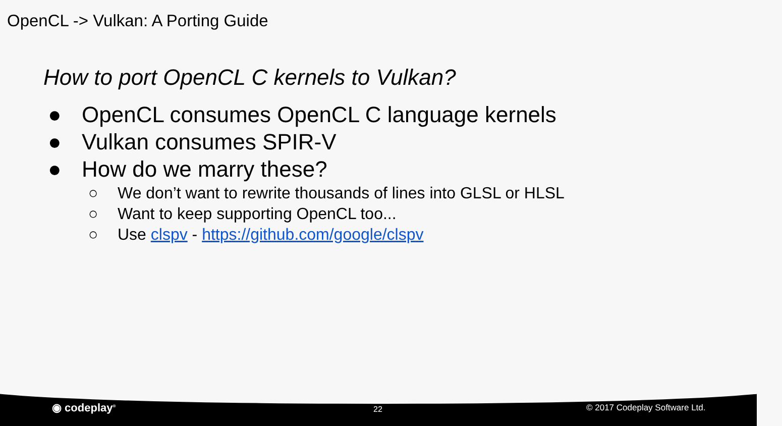OpenCL -> Vulkan: A Porting Guide
How to port OpenCL C kernels to Vulkan?
● OpenCL consumes OpenCL C language kernels
● Vulkan consumes SPIR-V
● How do we marry these?
○ We don’t want to rewrite thousands of lines into GLSL or HLSL
○ Want to keep supporting OpenCL too...
○ Use clspv - https://github.com/google/clspv
◉ codeplay<sup>®</sup> 22 © 2017 Codeplay Software Ltd.